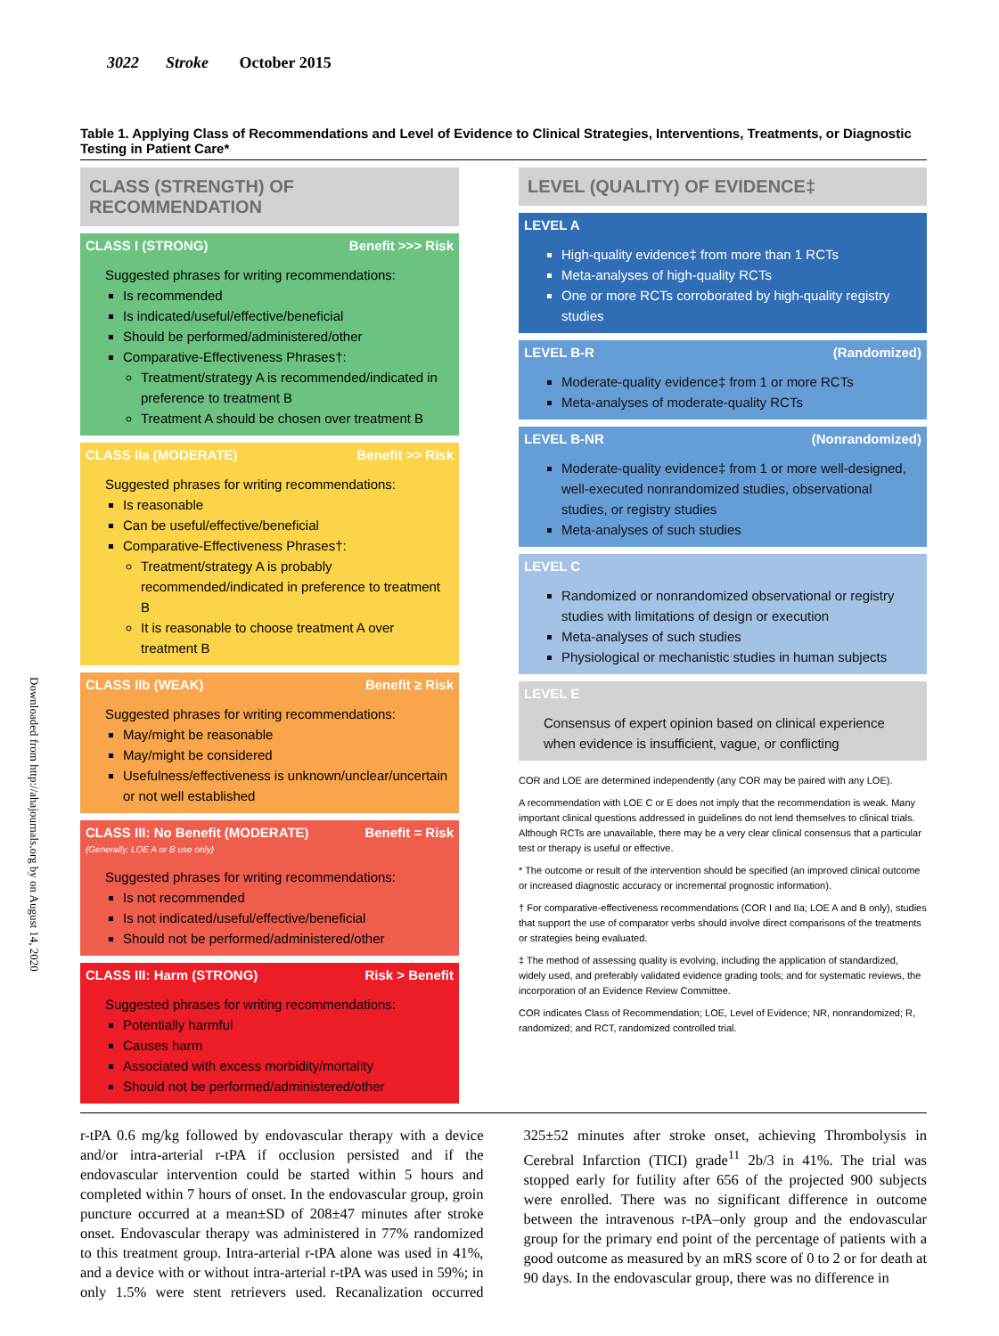Downloaded from http://ahajournals.org by on August 14, 2020
3022 Stroke October 2015
Table 1. Applying Class of Recommendations and Level of Evidence to Clinical Strategies, Interventions, Treatments, or Diagnostic Testing in Patient Care*
CLASS (STRENGTH) OF RECOMMENDATION
CLASS I (STRONG) Benefit >>> Risk
Suggested phrases for writing recommendations:
Is recommended
Is indicated/useful/effective/beneficial
Should be performed/administered/other
Comparative-Effectiveness Phrases†:
Treatment/strategy A is recommended/indicated in preference to treatment B
Treatment A should be chosen over treatment B
CLASS IIa (MODERATE) Benefit >> Risk
Suggested phrases for writing recommendations:
Is reasonable
Can be useful/effective/beneficial
Comparative-Effectiveness Phrases†:
Treatment/strategy A is probably recommended/indicated in preference to treatment B
It is reasonable to choose treatment A over treatment B
CLASS IIb (WEAK) Benefit ≥ Risk
Suggested phrases for writing recommendations:
May/might be reasonable
May/might be considered
Usefulness/effectiveness is unknown/unclear/uncertain or not well established
CLASS III: No Benefit (MODERATE)
(Generally, LOE A or B use only) Benefit = Risk
Suggested phrases for writing recommendations:
Is not recommended
Is not indicated/useful/effective/beneficial
Should not be performed/administered/other
CLASS III: Harm (STRONG) Risk > Benefit
Suggested phrases for writing recommendations:
Potentially harmful
Causes harm
Associated with excess morbidity/mortality
Should not be performed/administered/other
LEVEL (QUALITY) OF EVIDENCE‡
LEVEL A
High-quality evidence‡ from more than 1 RCTs
Meta-analyses of high-quality RCTs
One or more RCTs corroborated by high-quality registry studies
LEVEL B-R (Randomized)
Moderate-quality evidence‡ from 1 or more RCTs
Meta-analyses of moderate-quality RCTs
LEVEL B-NR (Nonrandomized)
Moderate-quality evidence‡ from 1 or more well-designed, well-executed nonrandomized studies, observational studies, or registry studies
Meta-analyses of such studies
LEVEL C
Randomized or nonrandomized observational or registry studies with limitations of design or execution
Meta-analyses of such studies
Physiological or mechanistic studies in human subjects
LEVEL E
Consensus of expert opinion based on clinical experience when evidence is insufficient, vague, or conflicting
COR and LOE are determined independently (any COR may be paired with any LOE).
A recommendation with LOE C or E does not imply that the recommendation is weak. Many important clinical questions addressed in guidelines do not lend themselves to clinical trials. Although RCTs are unavailable, there may be a very clear clinical consensus that a particular test or therapy is useful or effective.
* The outcome or result of the intervention should be specified (an improved clinical outcome or increased diagnostic accuracy or incremental prognostic information).
† For comparative-effectiveness recommendations (COR I and IIa; LOE A and B only), studies that support the use of comparator verbs should involve direct comparisons of the treatments or strategies being evaluated.
‡ The method of assessing quality is evolving, including the application of standardized, widely used, and preferably validated evidence grading tools; and for systematic reviews, the incorporation of an Evidence Review Committee.
COR indicates Class of Recommendation; LOE, Level of Evidence; NR, nonrandomized; R, randomized; and RCT, randomized controlled trial.
r-tPA 0.6 mg/kg followed by endovascular therapy with a device and/or intra-arterial r-tPA if occlusion persisted and if the endovascular intervention could be started within 5 hours and completed within 7 hours of onset. In the endovascular group, groin puncture occurred at a mean±SD of 208±47 minutes after stroke onset. Endovascular therapy was administered in 77% randomized to this treatment group. Intra-arterial r-tPA alone was used in 41%, and a device with or without intra-arterial r-tPA was used in 59%; in only 1.5% were stent retrievers used. Recanalization occurred 325±52 minutes after stroke onset, achieving Thrombolysis in Cerebral Infarction (TICI) grade<sup>11</sup> 2b/3 in 41%. The trial was stopped early for futility after 656 of the projected 900 subjects were enrolled. There was no significant difference in outcome between the intravenous r-tPA–only group and the endovascular group for the primary end point of the percentage of patients with a good outcome as measured by an mRS score of 0 to 2 or for death at 90 days. In the endovascular group, there was no difference in